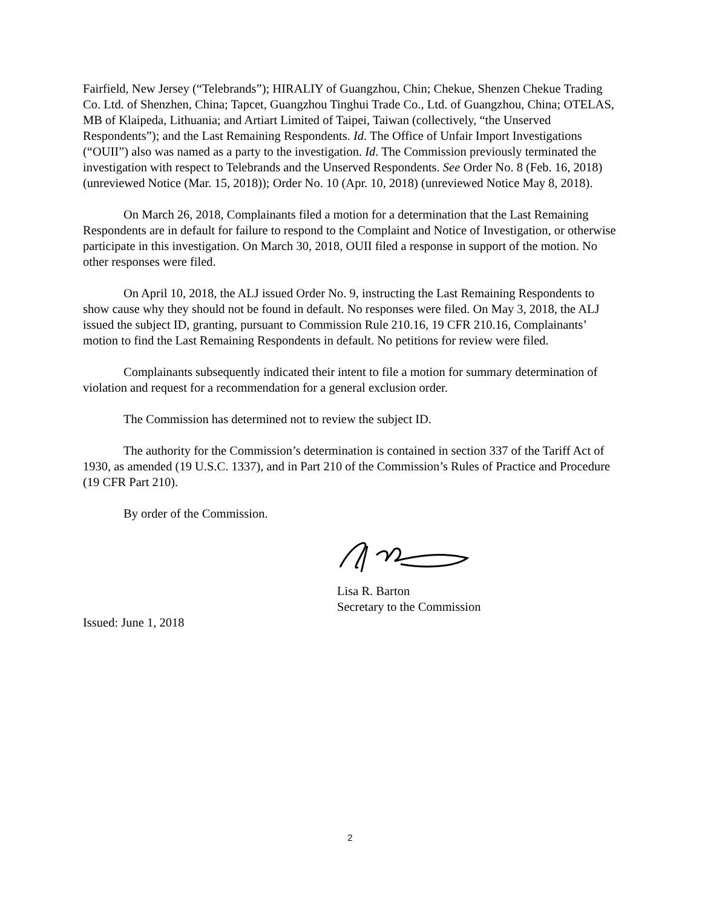Fairfield, New Jersey (“Telebrands”); HIRALIY of Guangzhou, Chin; Chekue, Shenzen Chekue Trading Co. Ltd. of Shenzhen, China; Tapcet, Guangzhou Tinghui Trade Co., Ltd. of Guangzhou, China; OTELAS, MB of Klaipeda, Lithuania; and Artiart Limited of Taipei, Taiwan (collectively, “the Unserved Respondents”); and the Last Remaining Respondents. Id. The Office of Unfair Import Investigations (“OUII”) also was named as a party to the investigation. Id. The Commission previously terminated the investigation with respect to Telebrands and the Unserved Respondents. See Order No. 8 (Feb. 16, 2018) (unreviewed Notice (Mar. 15, 2018)); Order No. 10 (Apr. 10, 2018) (unreviewed Notice May 8, 2018).
On March 26, 2018, Complainants filed a motion for a determination that the Last Remaining Respondents are in default for failure to respond to the Complaint and Notice of Investigation, or otherwise participate in this investigation. On March 30, 2018, OUII filed a response in support of the motion. No other responses were filed.
On April 10, 2018, the ALJ issued Order No. 9, instructing the Last Remaining Respondents to show cause why they should not be found in default. No responses were filed. On May 3, 2018, the ALJ issued the subject ID, granting, pursuant to Commission Rule 210.16, 19 CFR 210.16, Complainants’ motion to find the Last Remaining Respondents in default. No petitions for review were filed.
Complainants subsequently indicated their intent to file a motion for summary determination of violation and request for a recommendation for a general exclusion order.
The Commission has determined not to review the subject ID.
The authority for the Commission’s determination is contained in section 337 of the Tariff Act of 1930, as amended (19 U.S.C. 1337), and in Part 210 of the Commission’s Rules of Practice and Procedure (19 CFR Part 210).
By order of the Commission.
Lisa R. Barton
Secretary to the Commission
Issued: June 1, 2018
2